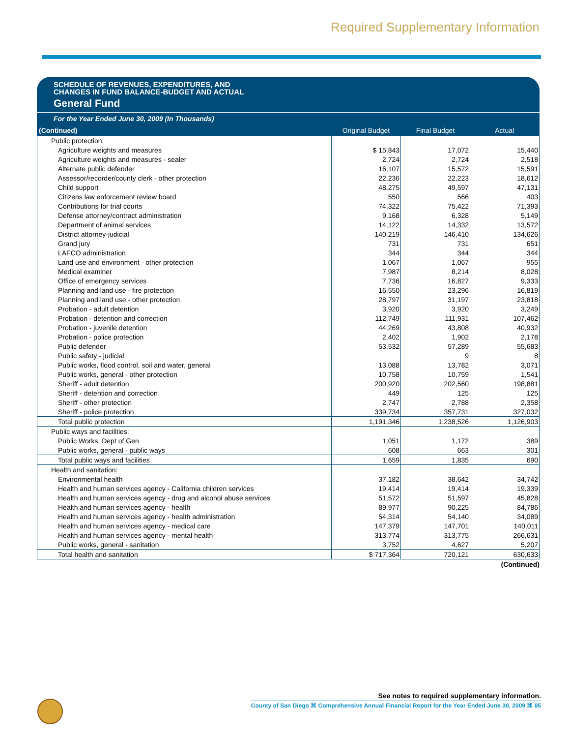Required Supplementary Information
SCHEDULE OF REVENUES, EXPENDITURES, AND
CHANGES IN FUND BALANCE-BUDGET AND ACTUAL
General Fund
For the Year Ended June 30, 2009 (In Thousands)
| (Continued) | Original Budget | Final Budget | Actual |
| --- | --- | --- | --- |
| Public protection: | | | |
| Agriculture weights and measures | $ 15,843 | 17,072 | 15,440 |
| Agriculture weights and measures - sealer | 2,724 | 2,724 | 2,518 |
| Alternate public defender | 16,107 | 15,572 | 15,591 |
| Assessor/recorder/county clerk - other protection | 22,236 | 22,223 | 18,612 |
| Child support | 48,275 | 49,597 | 47,131 |
| Citizens law enforcement review board | 550 | 566 | 403 |
| Contributions for trial courts | 74,322 | 75,422 | 71,393 |
| Defense attorney/contract administration | 9,168 | 6,328 | 5,149 |
| Department of animal services | 14,122 | 14,332 | 13,572 |
| District attorney-judicial | 140,219 | 146,410 | 134,626 |
| Grand jury | 731 | 731 | 651 |
| LAFCO administration | 344 | 344 | 344 |
| Land use and environment - other protection | 1,067 | 1,067 | 955 |
| Medical examiner | 7,987 | 8,214 | 8,028 |
| Office of emergency services | 7,736 | 16,827 | 9,333 |
| Planning and land use - fire protection | 16,550 | 23,296 | 16,819 |
| Planning and land use - other protection | 28,797 | 31,197 | 23,818 |
| Probation - adult detention | 3,920 | 3,920 | 3,249 |
| Probation - detention and correction | 112,749 | 111,931 | 107,462 |
| Probation - juvenile detention | 44,269 | 43,808 | 40,932 |
| Probation - police protection | 2,402 | 1,902 | 2,178 |
| Public defender | 53,532 | 57,289 | 55,683 |
| Public safety - judicial | | 9 | 8 |
| Public works, flood control, soil and water, general | 13,088 | 13,782 | 3,071 |
| Public works, general - other protection | 10,758 | 10,759 | 1,541 |
| Sheriff - adult detention | 200,920 | 202,560 | 198,881 |
| Sheriff - detention and correction | 449 | 125 | 125 |
| Sheriff - other protection | 2,747 | 2,788 | 2,358 |
| Sheriff - police protection | 339,734 | 357,731 | 327,032 |
| Total public protection | 1,191,346 | 1,238,526 | 1,126,903 |
| Public ways and facilities: | | | |
| Public Works, Dept of Gen | 1,051 | 1,172 | 389 |
| Public works, general - public ways | 608 | 663 | 301 |
| Total public ways and facilities | 1,659 | 1,835 | 690 |
| Health and sanitation: | | | |
| Environmental health | 37,182 | 38,642 | 34,742 |
| Health and human services agency - California children services | 19,414 | 19,414 | 19,339 |
| Health and human services agency - drug and alcohol abuse services | 51,572 | 51,597 | 45,828 |
| Health and human services agency - health | 89,977 | 90,225 | 84,786 |
| Health and human services agency - health administration | 54,314 | 54,140 | 34,089 |
| Health and human services agency - medical care | 147,379 | 147,701 | 140,011 |
| Health and human services agency - mental health | 313,774 | 313,775 | 266,631 |
| Public works, general - sanitation | 3,752 | 4,627 | 5,207 |
| Total health and sanitation | $ 717,364 | 720,121 | 630,633 |
(Continued)
See notes to required supplementary information.
County of San Diego ⌘ Comprehensive Annual Financial Report for the Year Ended June 30, 2009 ⌘ 85